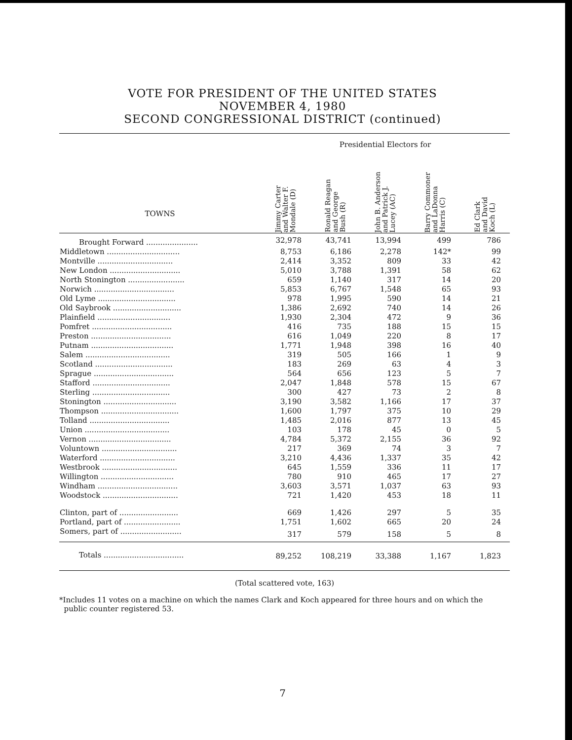VOTE FOR PRESIDENT OF THE UNITED STATES
NOVEMBER 4, 1980
SECOND CONGRESSIONAL DISTRICT (continued)
| TOWNS | Presidential Electors for | | | | |
| --- | --- | --- | --- | --- | --- |
| | Jimmy Carter and Walter F. Mondale (D) | Ronald Reagan and George Bush (R) | John B. Anderson and Patrick J. Lucey (AC) | Barry Commoner and LaDonna Harris (C) | Ed Clark and David Koch (L) |
| Brought Forward ...................... | 32,978 | 43,741 | 13,994 | 499 | 786 |
| Middletown ............................... | 8,753 | 6,186 | 2,278 | 142* | 99 |
| Montville ................................ | 2,414 | 3,352 | 809 | 33 | 42 |
| New London .............................. | 5,010 | 3,788 | 1,391 | 58 | 62 |
| North Stonington ........................ | 659 | 1,140 | 317 | 14 | 20 |
| Norwich .................................. | 5,853 | 6,767 | 1,548 | 65 | 93 |
| Old Lyme ................................. | 978 | 1,995 | 590 | 14 | 21 |
| Old Saybrook ............................. | 1,386 | 2,692 | 740 | 14 | 26 |
| Plainfield ............................... | 1,930 | 2,304 | 472 | 9 | 36 |
| Pomfret .................................. | 416 | 735 | 188 | 15 | 15 |
| Preston .................................. | 616 | 1,049 | 220 | 8 | 17 |
| Putnam ................................... | 1,771 | 1,948 | 398 | 16 | 40 |
| Salem .................................... | 319 | 505 | 166 | 1 | 9 |
| Scotland ................................. | 183 | 269 | 63 | 4 | 3 |
| Sprague .................................. | 564 | 656 | 123 | 5 | 7 |
| Stafford ................................. | 2,047 | 1,848 | 578 | 15 | 67 |
| Sterling ................................. | 300 | 427 | 73 | 2 | 8 |
| Stonington ............................... | 3,190 | 3,582 | 1,166 | 17 | 37 |
| Thompson ................................. | 1,600 | 1,797 | 375 | 10 | 29 |
| Tolland .................................. | 1,485 | 2,016 | 877 | 13 | 45 |
| Union .................................... | 103 | 178 | 45 | 0 | 5 |
| Vernon ................................... | 4,784 | 5,372 | 2,155 | 36 | 92 |
| Voluntown ................................ | 217 | 369 | 74 | 3 | 7 |
| Waterford ................................ | 3,210 | 4,436 | 1,337 | 35 | 42 |
| Westbrook ................................ | 645 | 1,559 | 336 | 11 | 17 |
| Willington ............................... | 780 | 910 | 465 | 17 | 27 |
| Windham .................................. | 3,603 | 3,571 | 1,037 | 63 | 93 |
| Woodstock ................................ | 721 | 1,420 | 453 | 18 | 11 |
| Clinton, part of ......................... | 669 | 1,426 | 297 | 5 | 35 |
| Portland, part of ........................ | 1,751 | 1,602 | 665 | 20 | 24 |
| Somers, part of .......................... | 317 | 579 | 158 | 5 | 8 |
| Totals .................................. | 89,252 | 108,219 | 33,388 | 1,167 | 1,823 |
(Total scattered vote, 163)
*Includes 11 votes on a machine on which the names Clark and Koch appeared for three hours and on which the
public counter registered 53.
7